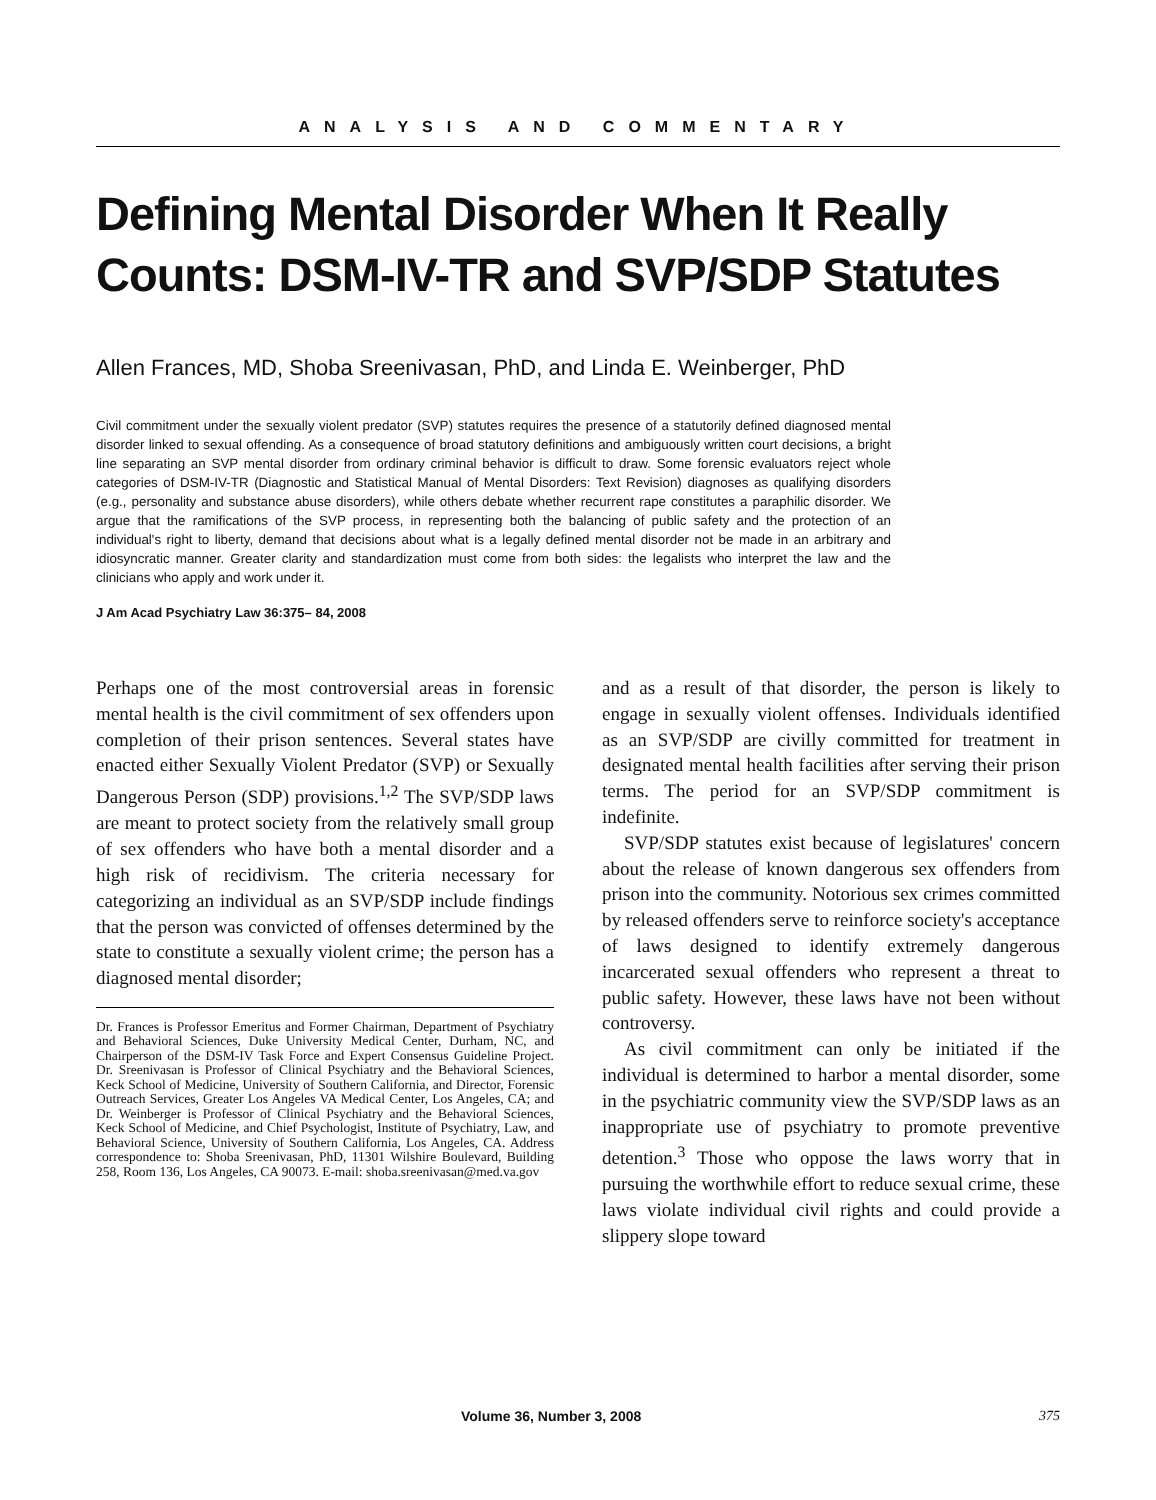ANALYSIS AND COMMENTARY
Defining Mental Disorder When It Really Counts: DSM-IV-TR and SVP/SDP Statutes
Allen Frances, MD, Shoba Sreenivasan, PhD, and Linda E. Weinberger, PhD
Civil commitment under the sexually violent predator (SVP) statutes requires the presence of a statutorily defined diagnosed mental disorder linked to sexual offending. As a consequence of broad statutory definitions and ambiguously written court decisions, a bright line separating an SVP mental disorder from ordinary criminal behavior is difficult to draw. Some forensic evaluators reject whole categories of DSM-IV-TR (Diagnostic and Statistical Manual of Mental Disorders: Text Revision) diagnoses as qualifying disorders (e.g., personality and substance abuse disorders), while others debate whether recurrent rape constitutes a paraphilic disorder. We argue that the ramifications of the SVP process, in representing both the balancing of public safety and the protection of an individual's right to liberty, demand that decisions about what is a legally defined mental disorder not be made in an arbitrary and idiosyncratic manner. Greater clarity and standardization must come from both sides: the legalists who interpret the law and the clinicians who apply and work under it.
J Am Acad Psychiatry Law 36:375– 84, 2008
Perhaps one of the most controversial areas in forensic mental health is the civil commitment of sex offenders upon completion of their prison sentences. Several states have enacted either Sexually Violent Predator (SVP) or Sexually Dangerous Person (SDP) provisions.<sup>1,2</sup> The SVP/SDP laws are meant to protect society from the relatively small group of sex offenders who have both a mental disorder and a high risk of recidivism. The criteria necessary for categorizing an individual as an SVP/SDP include findings that the person was convicted of offenses determined by the state to constitute a sexually violent crime; the person has a diagnosed mental disorder;
Dr. Frances is Professor Emeritus and Former Chairman, Department of Psychiatry and Behavioral Sciences, Duke University Medical Center, Durham, NC, and Chairperson of the DSM-IV Task Force and Expert Consensus Guideline Project. Dr. Sreenivasan is Professor of Clinical Psychiatry and the Behavioral Sciences, Keck School of Medicine, University of Southern California, and Director, Forensic Outreach Services, Greater Los Angeles VA Medical Center, Los Angeles, CA; and Dr. Weinberger is Professor of Clinical Psychiatry and the Behavioral Sciences, Keck School of Medicine, and Chief Psychologist, Institute of Psychiatry, Law, and Behavioral Science, University of Southern California, Los Angeles, CA. Address correspondence to: Shoba Sreenivasan, PhD, 11301 Wilshire Boulevard, Building 258, Room 136, Los Angeles, CA 90073. E-mail: shoba.sreenivasan@med.va.gov
and as a result of that disorder, the person is likely to engage in sexually violent offenses. Individuals identified as an SVP/SDP are civilly committed for treatment in designated mental health facilities after serving their prison terms. The period for an SVP/SDP commitment is indefinite.
SVP/SDP statutes exist because of legislatures' concern about the release of known dangerous sex offenders from prison into the community. Notorious sex crimes committed by released offenders serve to reinforce society's acceptance of laws designed to identify extremely dangerous incarcerated sexual offenders who represent a threat to public safety. However, these laws have not been without controversy.
As civil commitment can only be initiated if the individual is determined to harbor a mental disorder, some in the psychiatric community view the SVP/SDP laws as an inappropriate use of psychiatry to promote preventive detention.<sup>3</sup> Those who oppose the laws worry that in pursuing the worthwhile effort to reduce sexual crime, these laws violate individual civil rights and could provide a slippery slope toward
Volume 36, Number 3, 2008 375